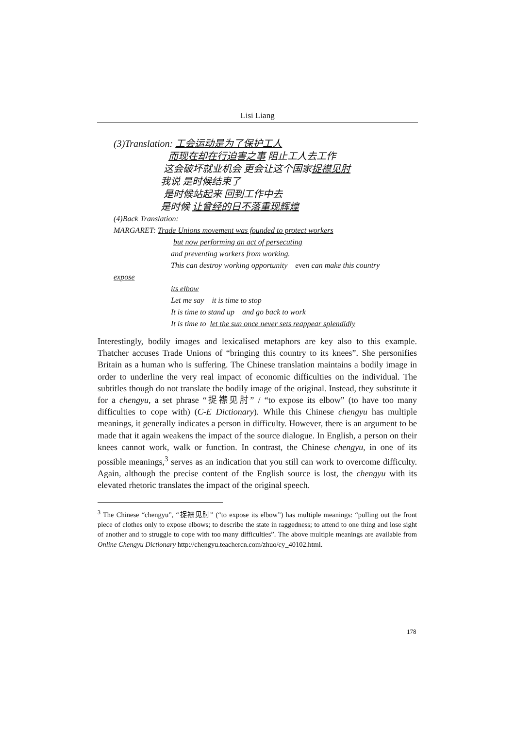Lisi Liang
(3)Translation: 工会运动是为了保护工人
而现在却在行迫害之事 阻止工人去工作
这会破坏就业机会 更会让这个国家捉襟见肘
我说 是时候结束了
是时候站起来 回到工作中去
是时候 让曾经的日不落重现辉煌
(4)Back Translation:
MARGARET: Trade Unions movement was founded to protect workers
but now performing an act of persecuting
and preventing workers from working.
This can destroy working opportunity even can make this country
expose
its elbow
Let me say it is time to stop
It is time to stand up and go back to work
It is time to let the sun once never sets reappear splendidly
Interestingly, bodily images and lexicalised metaphors are key also to this example. Thatcher accuses Trade Unions of “bringing this country to its knees”. She personifies Britain as a human who is suffering. The Chinese translation maintains a bodily image in order to underline the very real impact of economic difficulties on the individual. The subtitles though do not translate the bodily image of the original. Instead, they substitute it for a chengyu, a set phrase “捉襟见肘” / “to expose its elbow” (to have too many difficulties to cope with) (C-E Dictionary). While this Chinese chengyu has multiple meanings, it generally indicates a person in difficulty. However, there is an argument to be made that it again weakens the impact of the source dialogue. In English, a person on their knees cannot work, walk or function. In contrast, the Chinese chengyu, in one of its possible meanings,<sup>3</sup> serves as an indication that you still can work to overcome difficulty. Again, although the precise content of the English source is lost, the chengyu with its elevated rhetoric translates the impact of the original speech.
<sup>3</sup> The Chinese “chengyu”, “捉襟见肘” (“to expose its elbow”) has multiple meanings: “pulling out the front piece of clothes only to expose elbows; to describe the state in raggedness; to attend to one thing and lose sight of another and to struggle to cope with too many difficulties”. The above multiple meanings are available from Online Chengyu Dictionary http://chengyu.teachercn.com/zhuo/cy_40102.html.
178